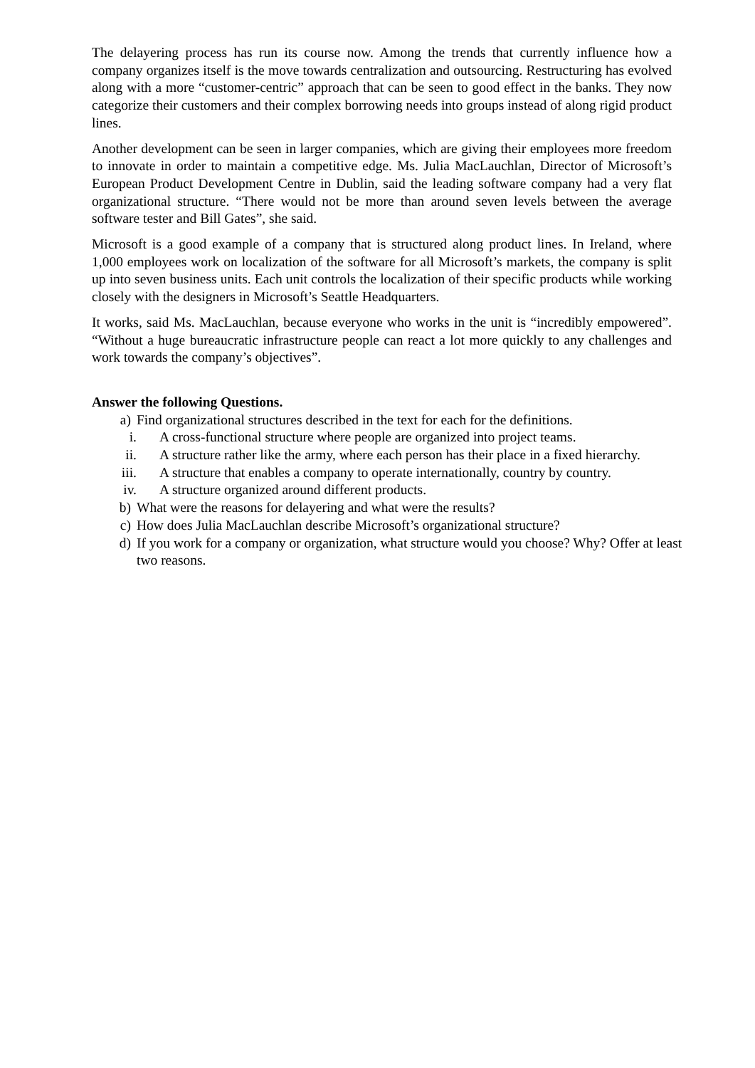The delayering process has run its course now. Among the trends that currently influence how a company organizes itself is the move towards centralization and outsourcing. Restructuring has evolved along with a more “customer-centric” approach that can be seen to good effect in the banks. They now categorize their customers and their complex borrowing needs into groups instead of along rigid product lines.
Another development can be seen in larger companies, which are giving their employees more freedom to innovate in order to maintain a competitive edge. Ms. Julia MacLauchlan, Director of Microsoft’s European Product Development Centre in Dublin, said the leading software company had a very flat organizational structure. “There would not be more than around seven levels between the average software tester and Bill Gates”, she said.
Microsoft is a good example of a company that is structured along product lines. In Ireland, where 1,000 employees work on localization of the software for all Microsoft’s markets, the company is split up into seven business units. Each unit controls the localization of their specific products while working closely with the designers in Microsoft’s Seattle Headquarters.
It works, said Ms. MacLauchlan, because everyone who works in the unit is “incredibly empowered”. “Without a huge bureaucratic infrastructure people can react a lot more quickly to any challenges and work towards the company’s objectives”.
Answer the following Questions.
a) Find organizational structures described in the text for each for the definitions.
i. A cross-functional structure where people are organized into project teams.
ii. A structure rather like the army, where each person has their place in a fixed hierarchy.
iii. A structure that enables a company to operate internationally, country by country.
iv. A structure organized around different products.
b) What were the reasons for delayering and what were the results?
c) How does Julia MacLauchlan describe Microsoft’s organizational structure?
d) If you work for a company or organization, what structure would you choose? Why? Offer at least two reasons.